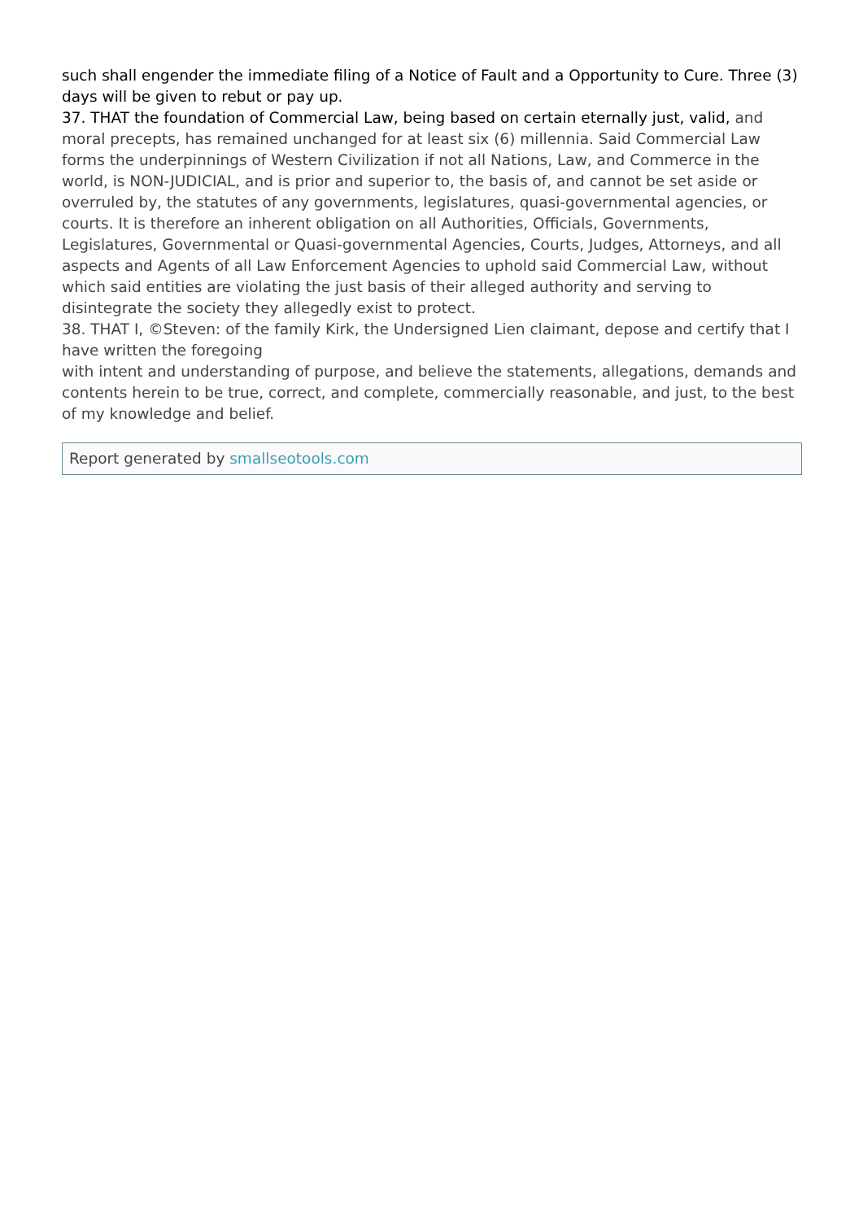such shall engender the immediate filing of a Notice of Fault and a Opportunity to Cure. Three (3) days will be given to rebut or pay up.
37. THAT the foundation of Commercial Law, being based on certain eternally just, valid, and moral precepts, has remained unchanged for at least six (6) millennia. Said Commercial Law forms the underpinnings of Western Civilization if not all Nations, Law, and Commerce in the world, is NON-JUDICIAL, and is prior and superior to, the basis of, and cannot be set aside or overruled by, the statutes of any governments, legislatures, quasi-governmental agencies, or courts. It is therefore an inherent obligation on all Authorities, Officials, Governments, Legislatures, Governmental or Quasi-governmental Agencies, Courts, Judges, Attorneys, and all aspects and Agents of all Law Enforcement Agencies to uphold said Commercial Law, without which said entities are violating the just basis of their alleged authority and serving to disintegrate the society they allegedly exist to protect.
38. THAT I, ©Steven: of the family Kirk, the Undersigned Lien claimant, depose and certify that I have written the foregoing
with intent and understanding of purpose, and believe the statements, allegations, demands and contents herein to be true, correct, and complete, commercially reasonable, and just, to the best of my knowledge and belief.
Report generated by smallseotools.com